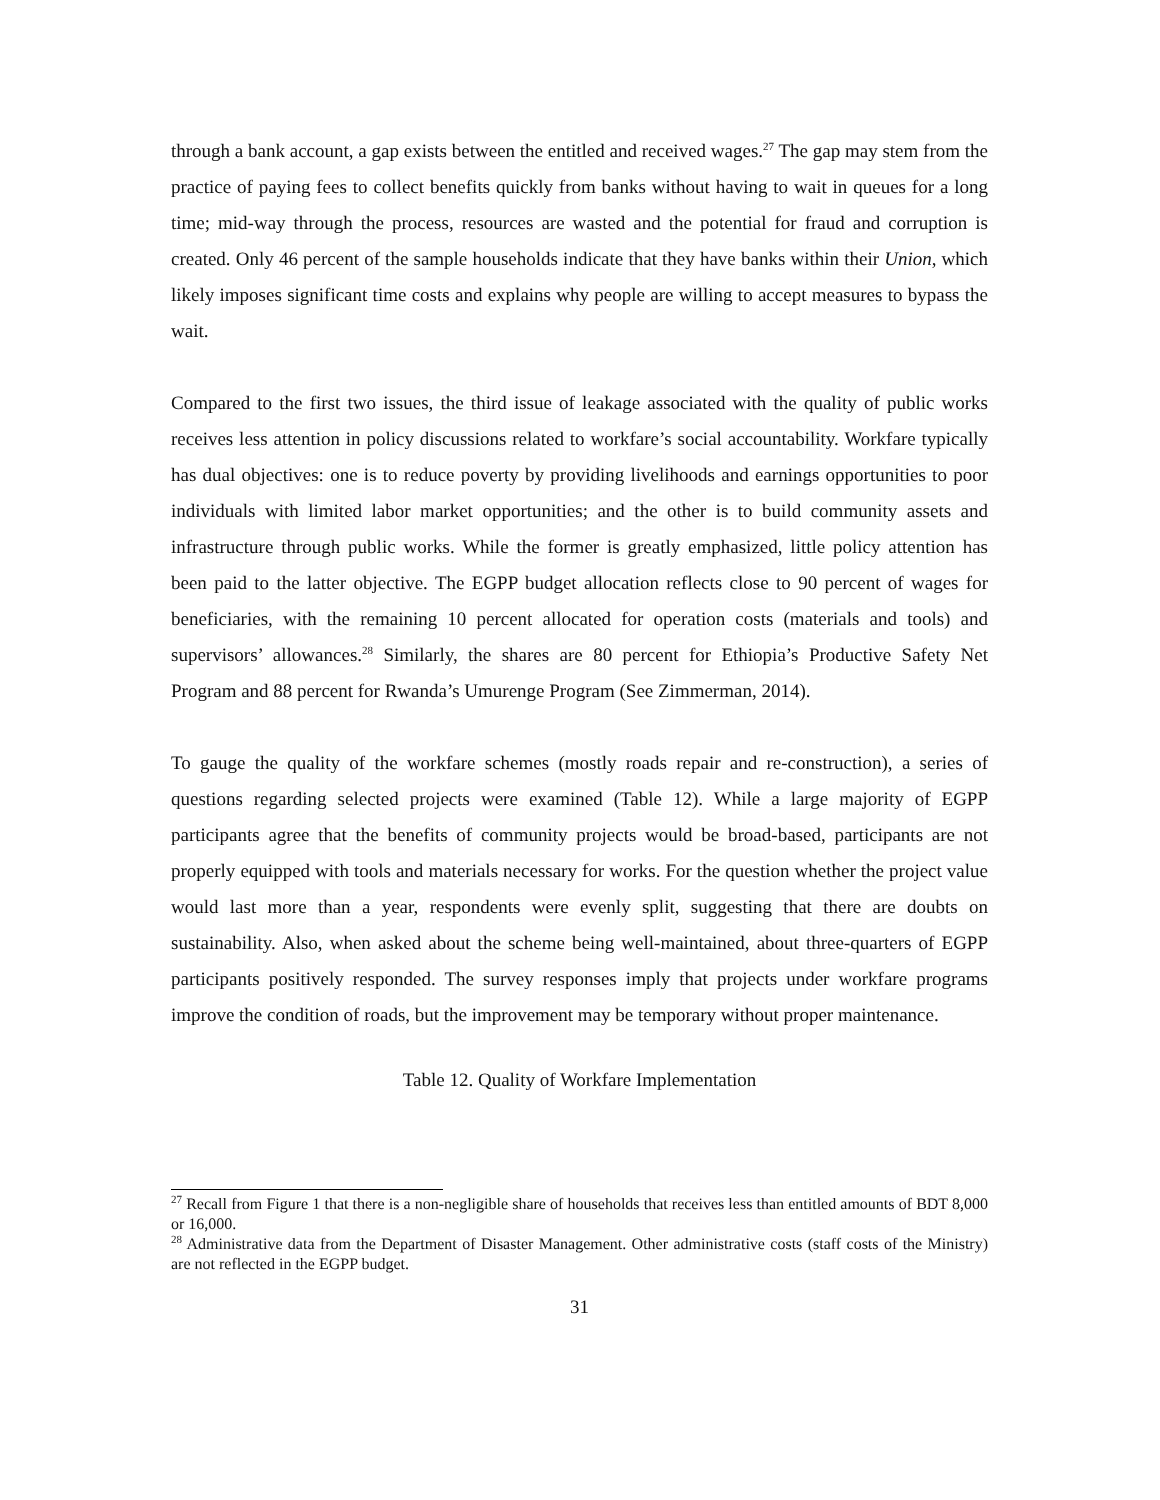through a bank account, a gap exists between the entitled and received wages.<sup>27</sup> The gap may stem from the practice of paying fees to collect benefits quickly from banks without having to wait in queues for a long time; mid-way through the process, resources are wasted and the potential for fraud and corruption is created. Only 46 percent of the sample households indicate that they have banks within their Union, which likely imposes significant time costs and explains why people are willing to accept measures to bypass the wait.
Compared to the first two issues, the third issue of leakage associated with the quality of public works receives less attention in policy discussions related to workfare’s social accountability. Workfare typically has dual objectives: one is to reduce poverty by providing livelihoods and earnings opportunities to poor individuals with limited labor market opportunities; and the other is to build community assets and infrastructure through public works. While the former is greatly emphasized, little policy attention has been paid to the latter objective. The EGPP budget allocation reflects close to 90 percent of wages for beneficiaries, with the remaining 10 percent allocated for operation costs (materials and tools) and supervisors’ allowances.<sup>28</sup> Similarly, the shares are 80 percent for Ethiopia’s Productive Safety Net Program and 88 percent for Rwanda’s Umurenge Program (See Zimmerman, 2014).
To gauge the quality of the workfare schemes (mostly roads repair and re-construction), a series of questions regarding selected projects were examined (Table 12). While a large majority of EGPP participants agree that the benefits of community projects would be broad-based, participants are not properly equipped with tools and materials necessary for works. For the question whether the project value would last more than a year, respondents were evenly split, suggesting that there are doubts on sustainability. Also, when asked about the scheme being well-maintained, about three-quarters of EGPP participants positively responded. The survey responses imply that projects under workfare programs improve the condition of roads, but the improvement may be temporary without proper maintenance.
Table 12. Quality of Workfare Implementation
<sup>27</sup> Recall from Figure 1 that there is a non-negligible share of households that receives less than entitled amounts of BDT 8,000 or 16,000.
<sup>28</sup> Administrative data from the Department of Disaster Management. Other administrative costs (staff costs of the Ministry) are not reflected in the EGPP budget.
31